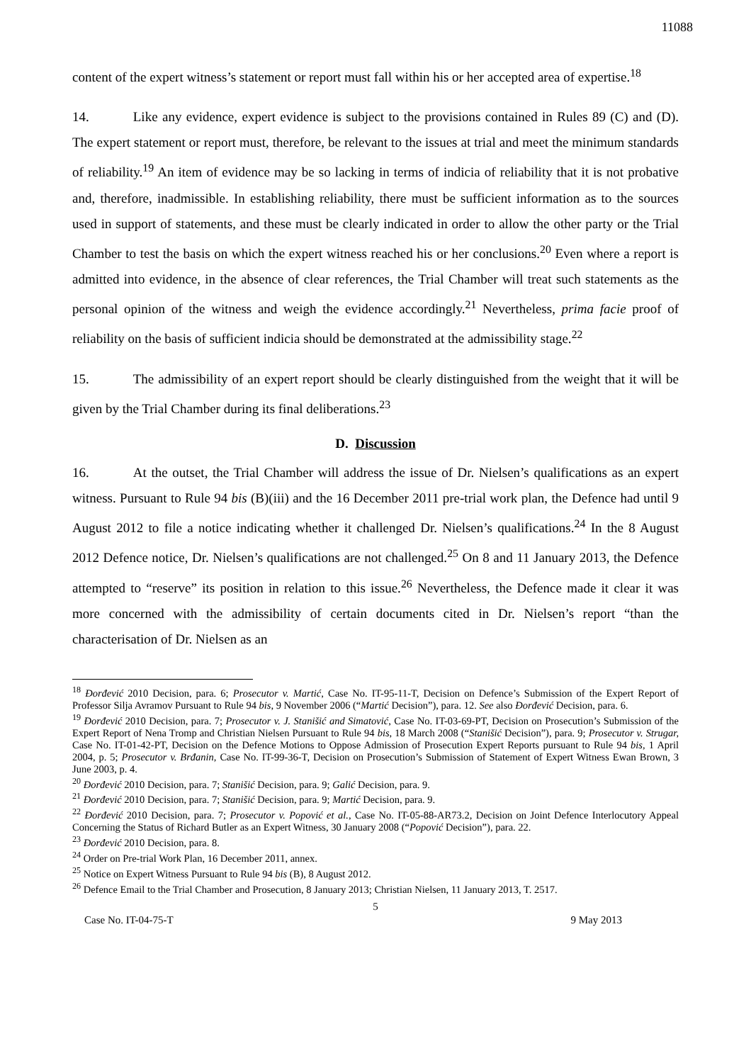11088
content of the expert witness’s statement or report must fall within his or her accepted area of expertise.<sup>18</sup>
14. Like any evidence, expert evidence is subject to the provisions contained in Rules 89 (C) and (D). The expert statement or report must, therefore, be relevant to the issues at trial and meet the minimum standards of reliability.<sup>19</sup> An item of evidence may be so lacking in terms of indicia of reliability that it is not probative and, therefore, inadmissible. In establishing reliability, there must be sufficient information as to the sources used in support of statements, and these must be clearly indicated in order to allow the other party or the Trial Chamber to test the basis on which the expert witness reached his or her conclusions.<sup>20</sup> Even where a report is admitted into evidence, in the absence of clear references, the Trial Chamber will treat such statements as the personal opinion of the witness and weigh the evidence accordingly.<sup>21</sup> Nevertheless, prima facie proof of reliability on the basis of sufficient indicia should be demonstrated at the admissibility stage.<sup>22</sup>
15. The admissibility of an expert report should be clearly distinguished from the weight that it will be given by the Trial Chamber during its final deliberations.<sup>23</sup>
D. Discussion
16. At the outset, the Trial Chamber will address the issue of Dr. Nielsen’s qualifications as an expert witness. Pursuant to Rule 94 bis (B)(iii) and the 16 December 2011 pre-trial work plan, the Defence had until 9 August 2012 to file a notice indicating whether it challenged Dr. Nielsen’s qualifications.<sup>24</sup> In the 8 August 2012 Defence notice, Dr. Nielsen’s qualifications are not challenged.<sup>25</sup> On 8 and 11 January 2013, the Defence attempted to “reserve” its position in relation to this issue.<sup>26</sup> Nevertheless, the Defence made it clear it was more concerned with the admissibility of certain documents cited in Dr. Nielsen’s report “than the characterisation of Dr. Nielsen as an
<sup>18</sup> Đorđević 2010 Decision, para. 6; Prosecutor v. Martić, Case No. IT-95-11-T, Decision on Defence’s Submission of the Expert Report of Professor Silja Avramov Pursuant to Rule 94 bis, 9 November 2006 (“Martić Decision”), para. 12. See also Đorđević Decision, para. 6.
<sup>19</sup> Đorđević 2010 Decision, para. 7; Prosecutor v. J. Stanišić and Simatović, Case No. IT-03-69-PT, Decision on Prosecution’s Submission of the Expert Report of Nena Tromp and Christian Nielsen Pursuant to Rule 94 bis, 18 March 2008 (“Stanišić Decision”), para. 9; Prosecutor v. Strugar, Case No. IT-01-42-PT, Decision on the Defence Motions to Oppose Admission of Prosecution Expert Reports pursuant to Rule 94 bis, 1 April 2004, p. 5; Prosecutor v. Brđanin, Case No. IT-99-36-T, Decision on Prosecution’s Submission of Statement of Expert Witness Ewan Brown, 3 June 2003, p. 4.
<sup>20</sup> Đorđević 2010 Decision, para. 7; Stanišić Decision, para. 9; Galić Decision, para. 9.
<sup>21</sup> Đorđević 2010 Decision, para. 7; Stanišić Decision, para. 9; Martić Decision, para. 9.
<sup>22</sup> Đorđević 2010 Decision, para. 7; Prosecutor v. Popović et al., Case No. IT-05-88-AR73.2, Decision on Joint Defence Interlocutory Appeal Concerning the Status of Richard Butler as an Expert Witness, 30 January 2008 (“Popović Decision”), para. 22.
<sup>23</sup> Đorđević 2010 Decision, para. 8.
<sup>24</sup> Order on Pre-trial Work Plan, 16 December 2011, annex.
<sup>25</sup> Notice on Expert Witness Pursuant to Rule 94 bis (B), 8 August 2012.
<sup>26</sup> Defence Email to the Trial Chamber and Prosecution, 8 January 2013; Christian Nielsen, 11 January 2013, T. 2517.
5
Case No. IT-04-75-T 9 May 2013